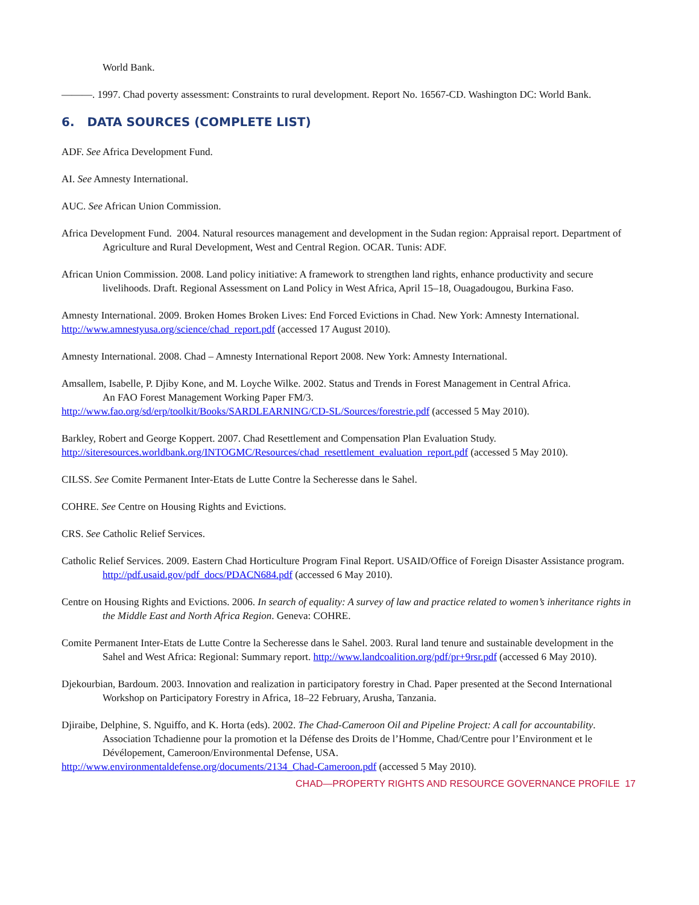World Bank.
———. 1997. Chad poverty assessment: Constraints to rural development. Report No. 16567-CD. Washington DC: World Bank.
6. DATA SOURCES (COMPLETE LIST)
ADF. See Africa Development Fund.
AI. See Amnesty International.
AUC. See African Union Commission.
Africa Development Fund. 2004. Natural resources management and development in the Sudan region: Appraisal report. Department of
Agriculture and Rural Development, West and Central Region. OCAR. Tunis: ADF.
African Union Commission. 2008. Land policy initiative: A framework to strengthen land rights, enhance productivity and secure livelihoods. Draft. Regional Assessment on Land Policy in West Africa, April 15–18, Ouagadougou, Burkina Faso.
Amnesty International. 2009. Broken Homes Broken Lives: End Forced Evictions in Chad. New York: Amnesty International. http://www.amnestyusa.org/science/chad_report.pdf (accessed 17 August 2010).
Amnesty International. 2008. Chad – Amnesty International Report 2008. New York: Amnesty International.
Amsallem, Isabelle, P. Djiby Kone, and M. Loyche Wilke. 2002. Status and Trends in Forest Management in Central Africa.
An FAO Forest Management Working Paper FM/3.
http://www.fao.org/sd/erp/toolkit/Books/SARDLEARNING/CD-SL/Sources/forestrie.pdf (accessed 5 May 2010).
Barkley, Robert and George Koppert. 2007. Chad Resettlement and Compensation Plan Evaluation Study.
http://siteresources.worldbank.org/INTOGMC/Resources/chad_resettlement_evaluation_report.pdf (accessed 5 May 2010).
CILSS. See Comite Permanent Inter-Etats de Lutte Contre la Secheresse dans le Sahel.
COHRE. See Centre on Housing Rights and Evictions.
CRS. See Catholic Relief Services.
Catholic Relief Services. 2009. Eastern Chad Horticulture Program Final Report. USAID/Office of Foreign Disaster Assistance program. http://pdf.usaid.gov/pdf_docs/PDACN684.pdf (accessed 6 May 2010).
Centre on Housing Rights and Evictions. 2006. In search of equality: A survey of law and practice related to women’s inheritance rights in the Middle East and North Africa Region. Geneva: COHRE.
Comite Permanent Inter-Etats de Lutte Contre la Secheresse dans le Sahel. 2003. Rural land tenure and sustainable development in the Sahel and West Africa: Regional: Summary report. http://www.landcoalition.org/pdf/pr+9rsr.pdf (accessed 6 May 2010).
Djekourbian, Bardoum. 2003. Innovation and realization in participatory forestry in Chad. Paper presented at the Second International Workshop on Participatory Forestry in Africa, 18–22 February, Arusha, Tanzania.
Djiraibe, Delphine, S. Nguiffo, and K. Horta (eds). 2002. The Chad-Cameroon Oil and Pipeline Project: A call for accountability. Association Tchadienne pour la promotion et la Défense des Droits de l’Homme, Chad/Centre pour l’Environment et le Dévélopement, Cameroon/Environmental Defense, USA.
http://www.environmentaldefense.org/documents/2134_Chad-Cameroon.pdf (accessed 5 May 2010).
CHAD—PROPERTY RIGHTS AND RESOURCE GOVERNANCE PROFILE 17